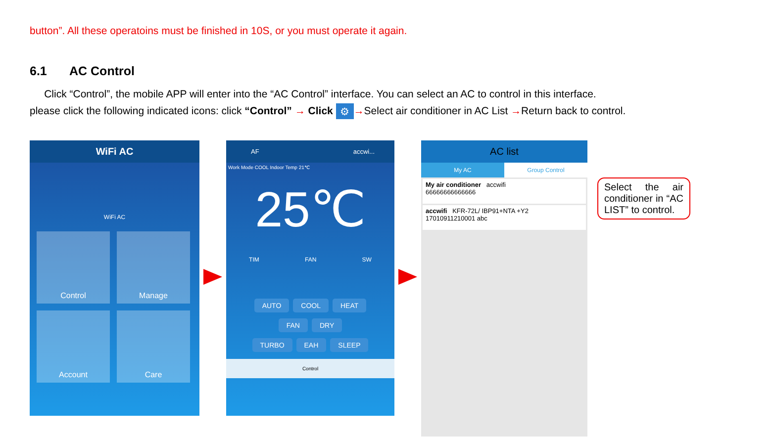button”. All these operatoins must be finished in 10S, or you must operate it again.
6.1 AC Control
Click “Control”, the mobile APP will enter into the “AC Control” interface. You can select an AC to control in this interface.
please click the following indicated icons: click “Control” → Click ⚙ →Select air conditioner in AC List →Return back to control.
WiFi AC
WiFi AC
Control Manage Account Care
AF accwi...
Work Mode COOL Indoor Temp 21℃
25℃
TIM FAN SW
AUTO COOL HEAT
FAN DRY
TURBO EAH SLEEP
Control
AC list
My AC Group Control
My air conditioner accwifi
66666666666666
accwifi KFR-72L/ IBP91+NTA +Y2
17010911210001 abc
Select the air conditioner in “AC LIST” to control.